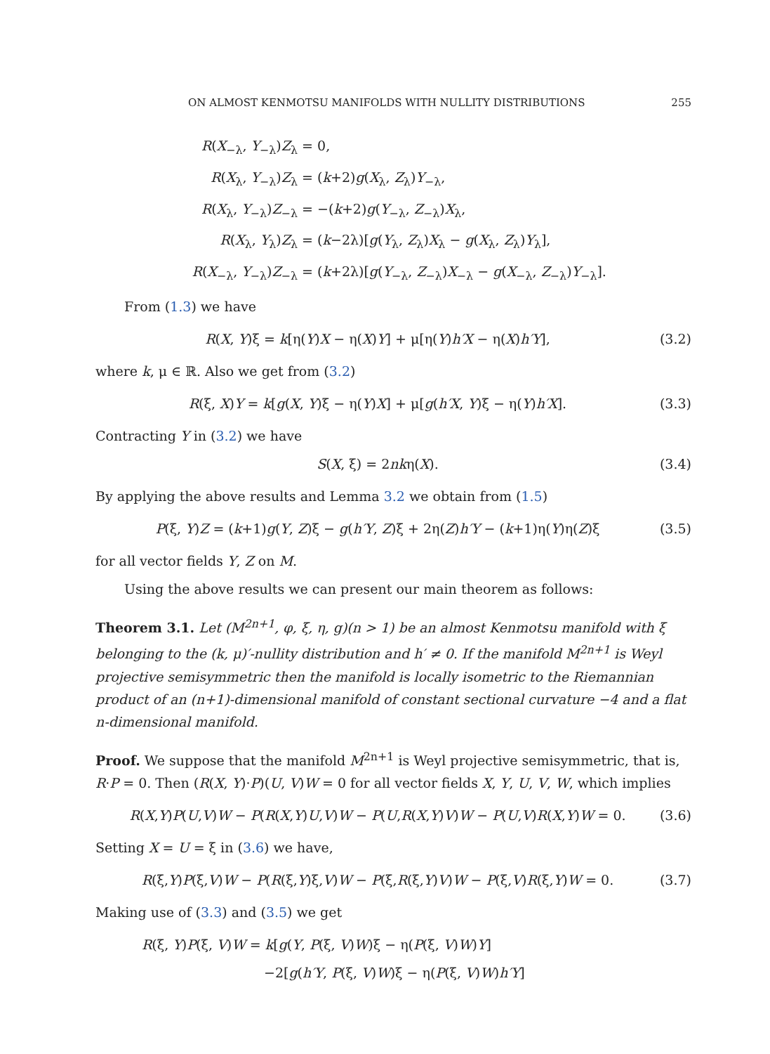ON ALMOST KENMOTSU MANIFOLDS WITH NULLITY DISTRIBUTIONS 255
R(X<sub>−λ</sub>, Y<sub>−λ</sub>)Z<sub>λ</sub> =
0,
R(X<sub>λ</sub>, Y<sub>−λ</sub>)Z<sub>λ</sub> =
(k+2)g(X<sub>λ</sub>, Z<sub>λ</sub>)Y<sub>−λ</sub>,
R(X<sub>λ</sub>, Y<sub>−λ</sub>)Z<sub>−λ</sub> =
−(k+2)g(Y<sub>−λ</sub>, Z<sub>−λ</sub>)X<sub>λ</sub>,
R(X<sub>λ</sub>, Y<sub>λ</sub>)Z<sub>λ</sub> =
(k−2λ)[g(Y<sub>λ</sub>, Z<sub>λ</sub>)X<sub>λ</sub> − g(X<sub>λ</sub>, Z<sub>λ</sub>)Y<sub>λ</sub>],
R(X<sub>−λ</sub>, Y<sub>−λ</sub>)Z<sub>−λ</sub> =
(k+2λ)[g(Y<sub>−λ</sub>, Z<sub>−λ</sub>)X<sub>−λ</sub> − g(X<sub>−λ</sub>, Z<sub>−λ</sub>)Y<sub>−λ</sub>].
From (1.3) we have
R(X, Y)ξ = k[η(Y)X − η(X)Y] + μ[η(Y)h′X − η(X)h′Y], (3.2)
where k, μ ∈ ℝ. Also we get from (3.2)
R(ξ, X)Y = k[g(X, Y)ξ − η(Y)X] + μ[g(h′X, Y)ξ − η(Y)h′X]. (3.3)
Contracting Y in (3.2) we have
S(X, ξ) = 2nkη(X). (3.4)
By applying the above results and Lemma 3.2 we obtain from (1.5)
P(ξ, Y)Z = (k+1)g(Y, Z)ξ − g(h′Y, Z)ξ + 2η(Z)h′Y − (k+1)η(Y)η(Z)ξ (3.5)
for all vector fields Y, Z on M.
Using the above results we can present our main theorem as follows:
Theorem 3.1. Let (M<sup>2n+1</sup>, φ, ξ, η, g)(n > 1) be an almost Kenmotsu manifold with ξ belonging to the (k, μ)′-nullity distribution and h′ ≠ 0. If the manifold M<sup>2n+1</sup> is Weyl projective semisymmetric then the manifold is locally isometric to the Riemannian product of an (n+1)-dimensional manifold of constant sectional curvature −4 and a flat n-dimensional manifold.
Proof. We suppose that the manifold M<sup>2n+1</sup> is Weyl projective semisymmetric, that is, R·P = 0. Then (R(X, Y)·P)(U, V)W = 0 for all vector fields X, Y, U, V, W, which implies
R(X,Y)P(U,V)W − P(R(X,Y)U,V)W − P(U,R(X,Y)V)W − P(U,V)R(X,Y)W = 0. (3.6)
Setting X = U = ξ in (3.6) we have,
R(ξ,Y)P(ξ,V)W − P(R(ξ,Y)ξ,V)W − P(ξ,R(ξ,Y)V)W − P(ξ,V)R(ξ,Y)W = 0. (3.7)
Making use of (3.3) and (3.5) we get
R(ξ, Y)P(ξ, V)W = k[g(Y, P(ξ, V)W)ξ − η(P(ξ, V)W)Y]
−2[g(h′Y, P(ξ, V)W)ξ − η(P(ξ, V)W)h′Y]